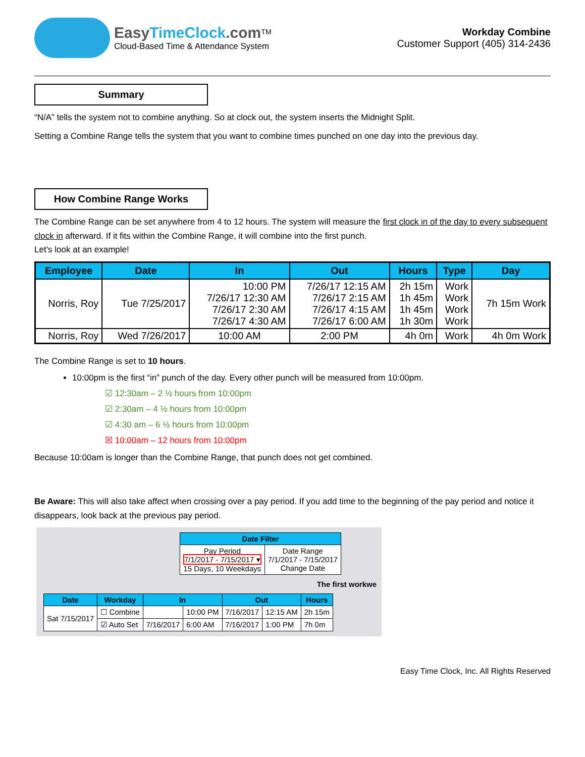EasyTimeClock.com<sup>TM</sup>
Cloud-Based Time & Attendance System
Workday Combine
Customer Support (405) 314-2436
Summary
“N/A” tells the system not to combine anything. So at clock out, the system inserts the Midnight Split.
Setting a Combine Range tells the system that you want to combine times punched on one day into the previous day.
How Combine Range Works
The Combine Range can be set anywhere from 4 to 12 hours. The system will measure the first clock in of the day to every subsequent clock in afterward. If it fits within the Combine Range, it will combine into the first punch.
Let’s look at an example!
| Employee | Date | In | Out | Hours | Type | Day |
| --- | --- | --- | --- | --- | --- | --- |
| Norris, Roy | Tue 7/25/2017 | 10:00 PM 7/26/17 12:30 AM 7/26/17 2:30 AM 7/26/17 4:30 AM | 7/26/17 12:15 AM 7/26/17 2:15 AM 7/26/17 4:15 AM 7/26/17 6:00 AM | 2h 15m 1h 45m 1h 45m 1h 30m | Work Work Work Work | 7h 15m Work |
| Norris, Roy | Wed 7/26/2017 | 10:00 AM | 2:00 PM | 4h 0m | Work | 4h 0m Work |
The Combine Range is set to 10 hours.
10:00pm is the first “in” punch of the day. Every other punch will be measured from 10:00pm.
☑ 12:30am – 2 ½ hours from 10:00pm
☑ 2:30am – 4 ½ hours from 10:00pm
☑ 4:30 am – 6 ½ hours from 10:00pm
☒ 10:00am – 12 hours from 10:00pm
Because 10:00am is longer than the Combine Range, that punch does not get combined.
Be Aware: This will also take affect when crossing over a pay period. If you add time to the beginning of the pay period and notice it disappears, look back at the previous pay period.
| Date Filter | |
| --- | --- |
| Pay Period 7/1/2017 - 7/15/2017 ▾ 15 Days, 10 Weekdays | Date Range 7/1/2017 - 7/15/2017 Change Date |
The first workwe
| Date | Workday | In | | Out | | Hours |
| --- | --- | --- | --- | --- | --- | --- |
| Sat 7/15/2017 | ☐ Combine | | 10:00 PM | 7/16/2017 | 12:15 AM | 2h 15m |
| | ☑ Auto Set | 7/16/2017 | 6:00 AM | 7/16/2017 | 1:00 PM | 7h 0m |
Easy Time Clock, Inc. All Rights Reserved